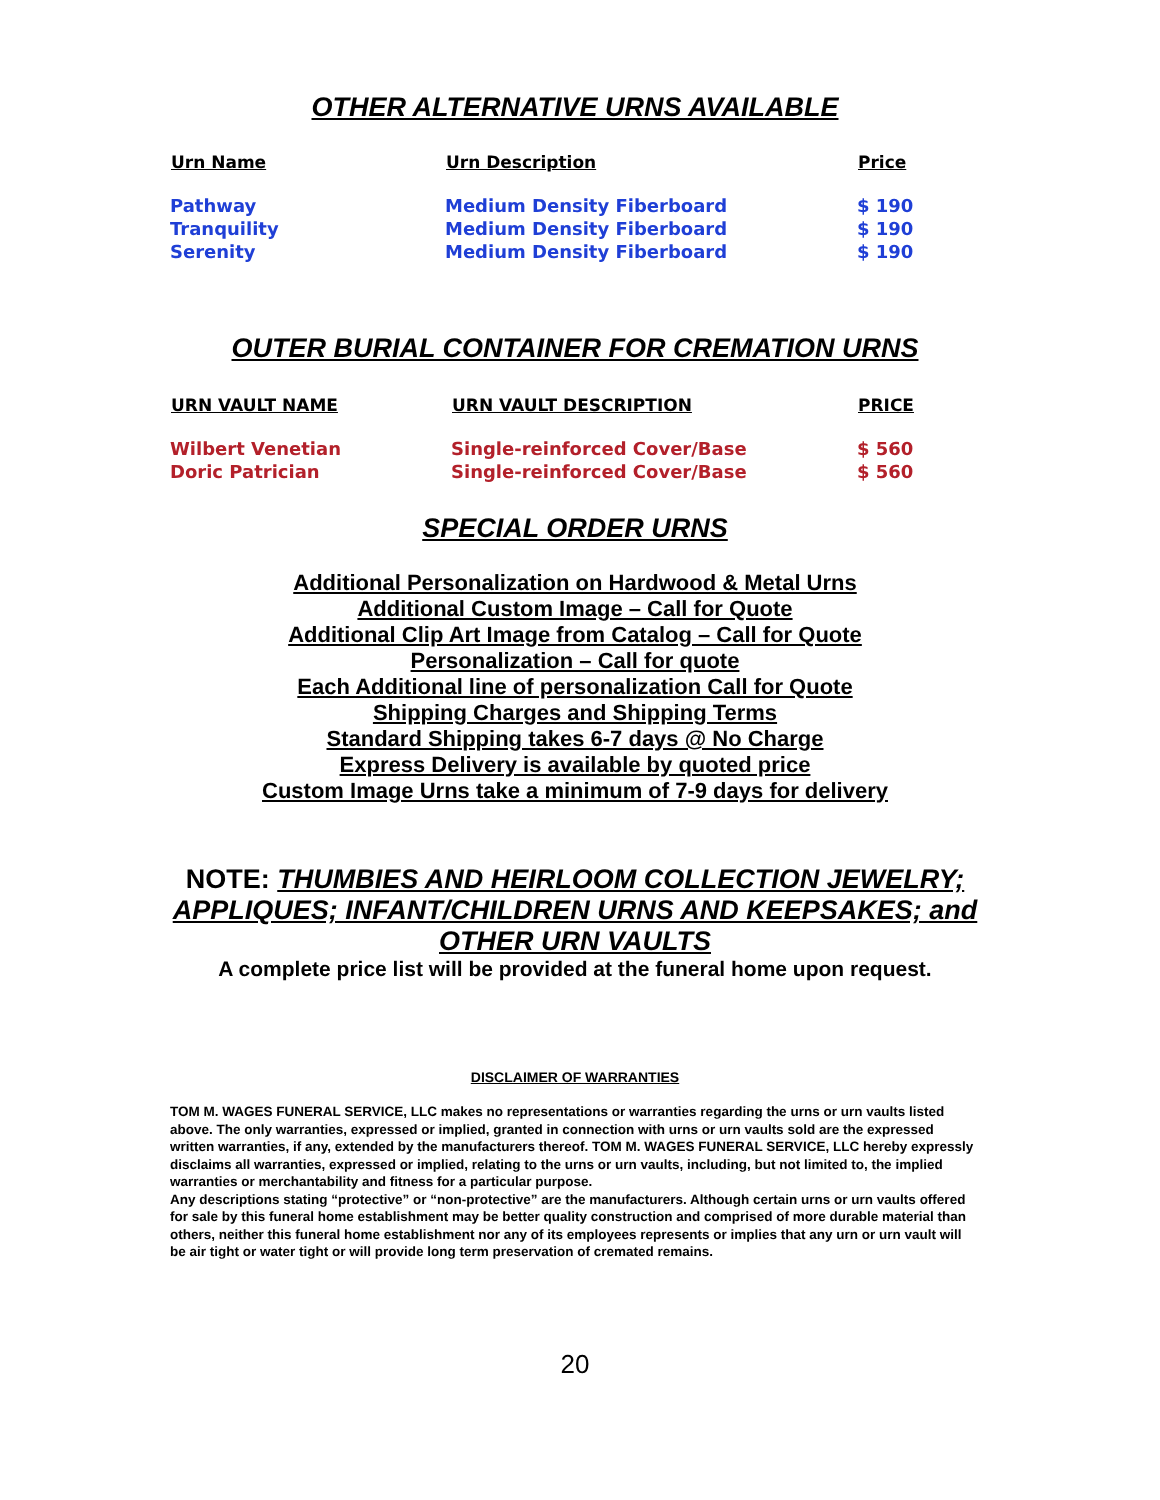OTHER ALTERNATIVE URNS AVAILABLE
| Urn Name | Urn Description | Price |
| --- | --- | --- |
| Pathway | Medium Density Fiberboard | $ 190 |
| Tranquility | Medium Density Fiberboard | $ 190 |
| Serenity | Medium Density Fiberboard | $ 190 |
OUTER BURIAL CONTAINER FOR CREMATION URNS
| URN VAULT NAME | URN VAULT DESCRIPTION | PRICE |
| --- | --- | --- |
| Wilbert Venetian | Single-reinforced Cover/Base | $ 560 |
| Doric Patrician | Single-reinforced Cover/Base | $ 560 |
SPECIAL ORDER URNS
Additional Personalization on Hardwood & Metal Urns
Additional Custom Image – Call for Quote
Additional Clip Art Image from Catalog – Call for Quote
Personalization – Call for quote
Each Additional line of personalization Call for Quote
Shipping Charges and Shipping Terms
Standard Shipping takes 6-7 days @ No Charge
Express Delivery is available by quoted price
Custom Image Urns take a minimum of 7-9 days for delivery
NOTE: THUMBIES AND HEIRLOOM COLLECTION JEWELRY; APPLIQUES; INFANT/CHILDREN URNS AND KEEPSAKES; and OTHER URN VAULTS
A complete price list will be provided at the funeral home upon request.
DISCLAIMER OF WARRANTIES
TOM M. WAGES FUNERAL SERVICE, LLC makes no representations or warranties regarding the urns or urn vaults listed above. The only warranties, expressed or implied, granted in connection with urns or urn vaults sold are the expressed written warranties, if any, extended by the manufacturers thereof. TOM M. WAGES FUNERAL SERVICE, LLC hereby expressly disclaims all warranties, expressed or implied, relating to the urns or urn vaults, including, but not limited to, the implied warranties or merchantability and fitness for a particular purpose.
Any descriptions stating “protective” or “non-protective” are the manufacturers. Although certain urns or urn vaults offered for sale by this funeral home establishment may be better quality construction and comprised of more durable material than others, neither this funeral home establishment nor any of its employees represents or implies that any urn or urn vault will be air tight or water tight or will provide long term preservation of cremated remains.
20